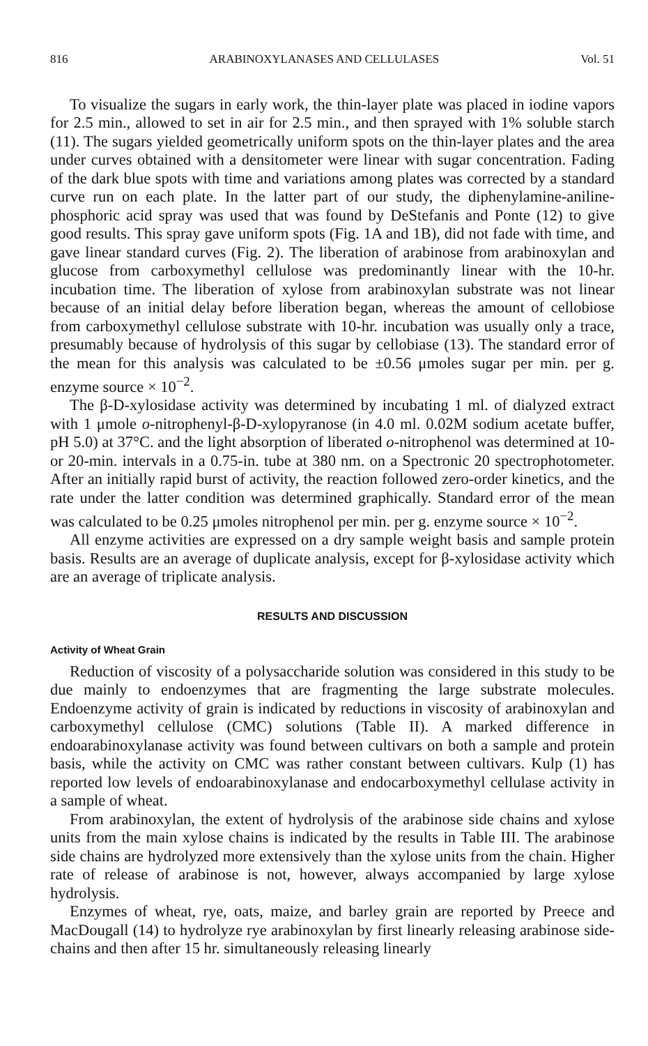816 ARABINOXYLANASES AND CELLULASES Vol. 51
To visualize the sugars in early work, the thin-layer plate was placed in iodine vapors for 2.5 min., allowed to set in air for 2.5 min., and then sprayed with 1% soluble starch (11). The sugars yielded geometrically uniform spots on the thin-layer plates and the area under curves obtained with a densitometer were linear with sugar concentration. Fading of the dark blue spots with time and variations among plates was corrected by a standard curve run on each plate. In the latter part of our study, the diphenylamine-aniline-phosphoric acid spray was used that was found by DeStefanis and Ponte (12) to give good results. This spray gave uniform spots (Fig. 1A and 1B), did not fade with time, and gave linear standard curves (Fig. 2). The liberation of arabinose from arabinoxylan and glucose from carboxymethyl cellulose was predominantly linear with the 10-hr. incubation time. The liberation of xylose from arabinoxylan substrate was not linear because of an initial delay before liberation began, whereas the amount of cellobiose from carboxymethyl cellulose substrate with 10-hr. incubation was usually only a trace, presumably because of hydrolysis of this sugar by cellobiase (13). The standard error of the mean for this analysis was calculated to be ±0.56 μmoles sugar per min. per g. enzyme source × 10<sup>−2</sup>.
The β-D-xylosidase activity was determined by incubating 1 ml. of dialyzed extract with 1 μmole o-nitrophenyl-β-D-xylopyranose (in 4.0 ml. 0.02M sodium acetate buffer, pH 5.0) at 37°C. and the light absorption of liberated o-nitrophenol was determined at 10- or 20-min. intervals in a 0.75-in. tube at 380 nm. on a Spectronic 20 spectrophotometer. After an initially rapid burst of activity, the reaction followed zero-order kinetics, and the rate under the latter condition was determined graphically. Standard error of the mean was calculated to be 0.25 μmoles nitrophenol per min. per g. enzyme source × 10<sup>−2</sup>.
All enzyme activities are expressed on a dry sample weight basis and sample protein basis. Results are an average of duplicate analysis, except for β-xylosidase activity which are an average of triplicate analysis.
RESULTS AND DISCUSSION
Activity of Wheat Grain
Reduction of viscosity of a polysaccharide solution was considered in this study to be due mainly to endoenzymes that are fragmenting the large substrate molecules. Endoenzyme activity of grain is indicated by reductions in viscosity of arabinoxylan and carboxymethyl cellulose (CMC) solutions (Table II). A marked difference in endoarabinoxylanase activity was found between cultivars on both a sample and protein basis, while the activity on CMC was rather constant between cultivars. Kulp (1) has reported low levels of endoarabinoxylanase and endocarboxymethyl cellulase activity in a sample of wheat.
From arabinoxylan, the extent of hydrolysis of the arabinose side chains and xylose units from the main xylose chains is indicated by the results in Table III. The arabinose side chains are hydrolyzed more extensively than the xylose units from the chain. Higher rate of release of arabinose is not, however, always accompanied by large xylose hydrolysis.
Enzymes of wheat, rye, oats, maize, and barley grain are reported by Preece and MacDougall (14) to hydrolyze rye arabinoxylan by first linearly releasing arabinose side-chains and then after 15 hr. simultaneously releasing linearly